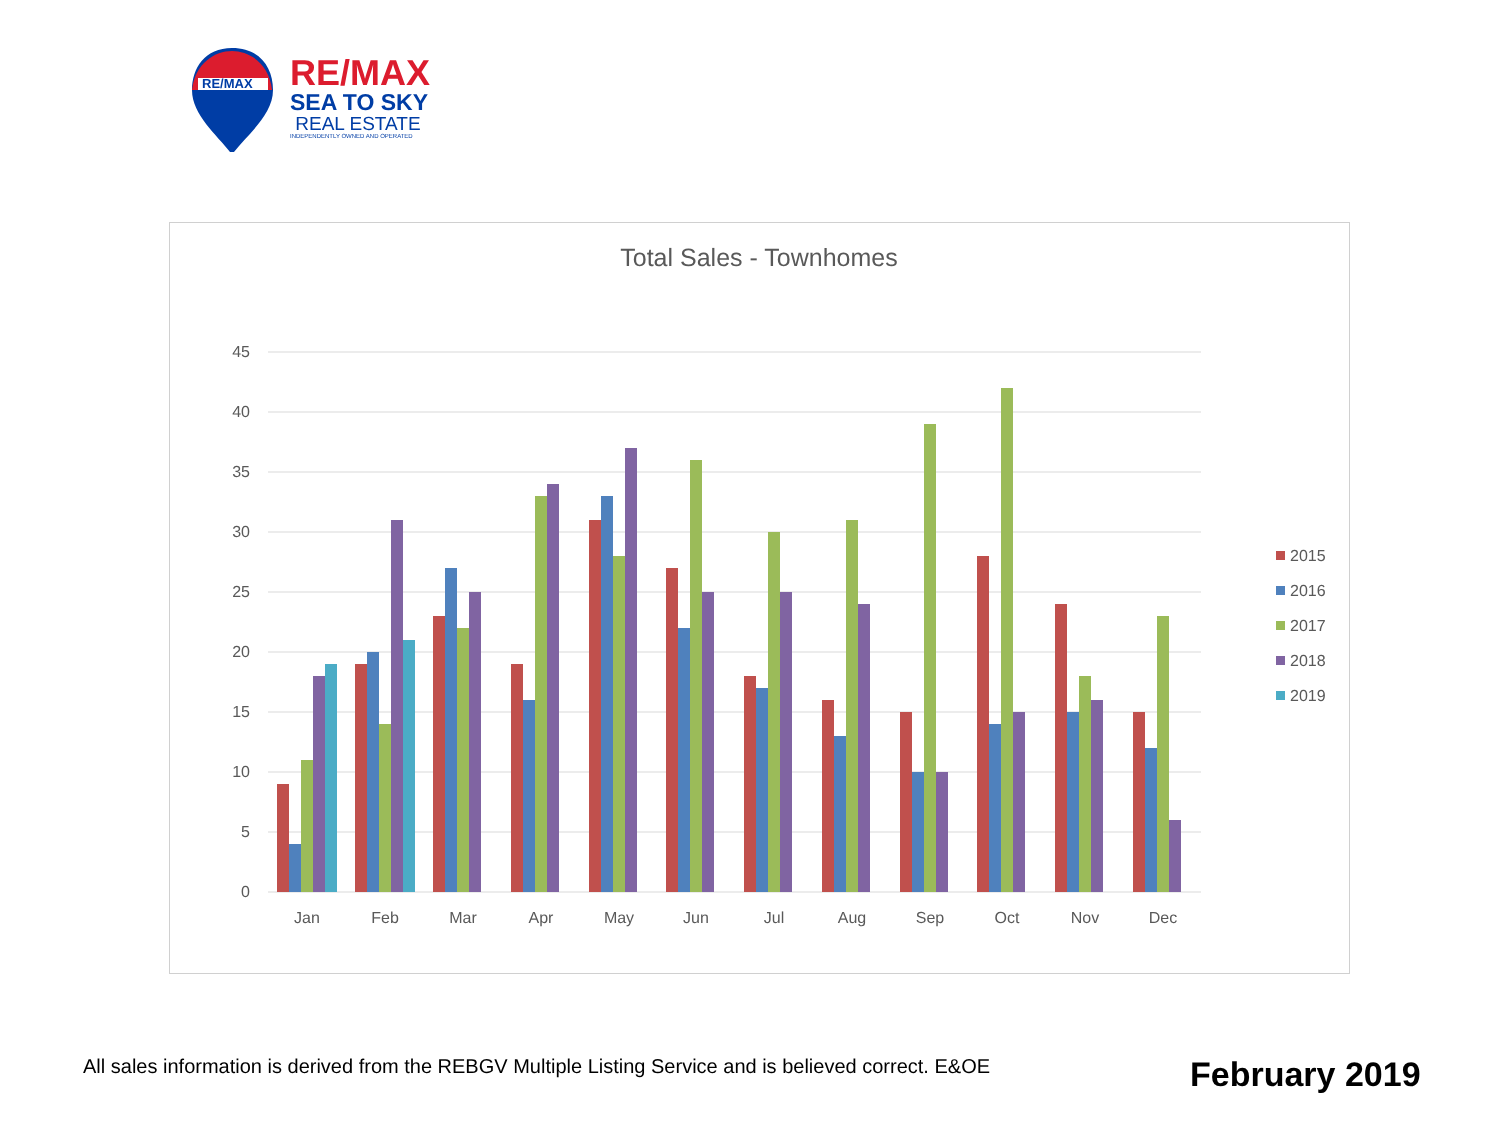RE/MAX
RE/MAX
SEA TO SKY
REAL ESTATE
INDEPENDENTLY OWNED AND OPERATED
Total Sales - Townhomes
45
40
35
30
25
20
15
10
5
0
Jan
Feb
Mar
Apr
May
Jun
Jul
Aug
Sep
Oct
Nov
Dec
2015
2016
2017
2018
2019
All sales information is derived from the REBGV Multiple Listing Service and is believed correct. E&OE
February 2019